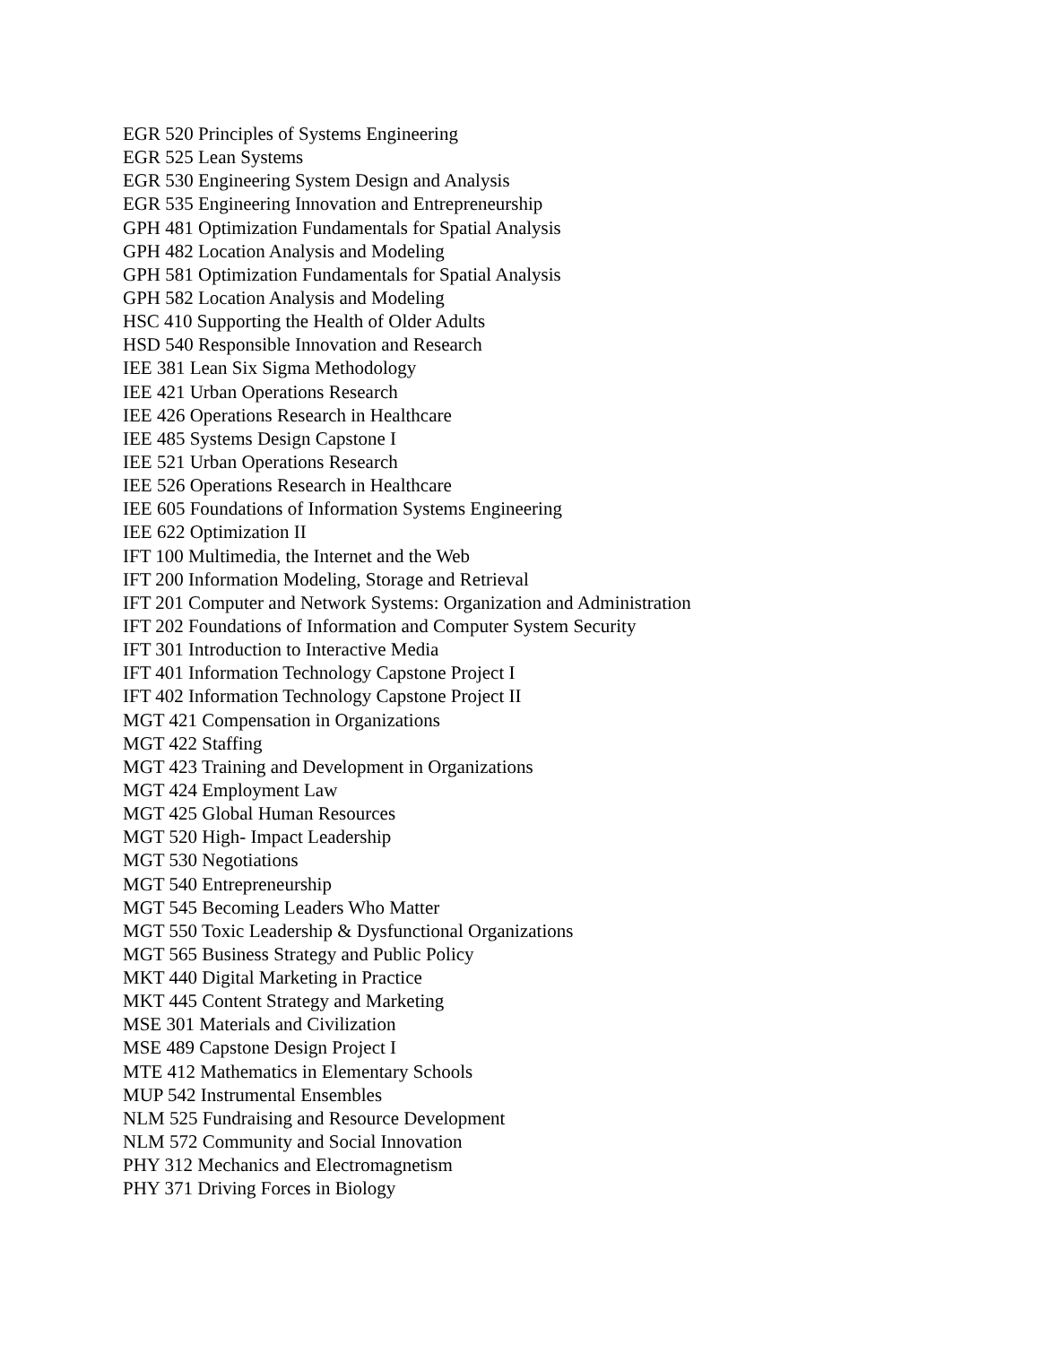EGR 520 Principles of Systems Engineering
EGR 525 Lean Systems
EGR 530 Engineering System Design and Analysis
EGR 535 Engineering Innovation and Entrepreneurship
GPH 481 Optimization Fundamentals for Spatial Analysis
GPH 482 Location Analysis and Modeling
GPH 581 Optimization Fundamentals for Spatial Analysis
GPH 582 Location Analysis and Modeling
HSC 410 Supporting the Health of Older Adults
HSD 540 Responsible Innovation and Research
IEE 381 Lean Six Sigma Methodology
IEE 421 Urban Operations Research
IEE 426 Operations Research in Healthcare
IEE 485 Systems Design Capstone I
IEE 521 Urban Operations Research
IEE 526 Operations Research in Healthcare
IEE 605 Foundations of Information Systems Engineering
IEE 622 Optimization II
IFT 100 Multimedia, the Internet and the Web
IFT 200 Information Modeling, Storage and Retrieval
IFT 201 Computer and Network Systems: Organization and Administration
IFT 202 Foundations of Information and Computer System Security
IFT 301 Introduction to Interactive Media
IFT 401 Information Technology Capstone Project I
IFT 402 Information Technology Capstone Project II
MGT 421 Compensation in Organizations
MGT 422 Staffing
MGT 423 Training and Development in Organizations
MGT 424 Employment Law
MGT 425 Global Human Resources
MGT 520 High- Impact Leadership
MGT 530 Negotiations
MGT 540 Entrepreneurship
MGT 545 Becoming Leaders Who Matter
MGT 550 Toxic Leadership & Dysfunctional Organizations
MGT 565 Business Strategy and Public Policy
MKT 440 Digital Marketing in Practice
MKT 445 Content Strategy and Marketing
MSE 301 Materials and Civilization
MSE 489 Capstone Design Project I
MTE 412 Mathematics in Elementary Schools
MUP 542 Instrumental Ensembles
NLM 525 Fundraising and Resource Development
NLM 572 Community and Social Innovation
PHY 312 Mechanics and Electromagnetism
PHY 371 Driving Forces in Biology